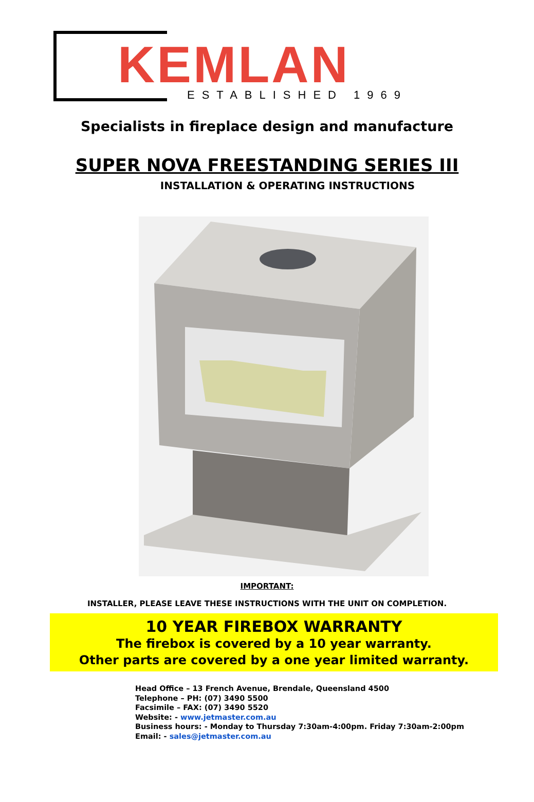KEMLAN ESTABLISHED 1969
Specialists in fireplace design and manufacture
SUPER NOVA FREESTANDING SERIES III
INSTALLATION & OPERATING INSTRUCTIONS
IMPORTANT:
INSTALLER, PLEASE LEAVE THESE INSTRUCTIONS WITH THE UNIT ON COMPLETION.
10 YEAR FIREBOX WARRANTY
The firebox is covered by a 10 year warranty.
Other parts are covered by a one year limited warranty.
Head Office – 13 French Avenue, Brendale, Queensland 4500
Telephone – PH: (07) 3490 5500
Facsimile – FAX: (07) 3490 5520
Website: - www.jetmaster.com.au
Business hours: - Monday to Thursday 7:30am-4:00pm. Friday 7:30am-2:00pm
Email: - sales@jetmaster.com.au